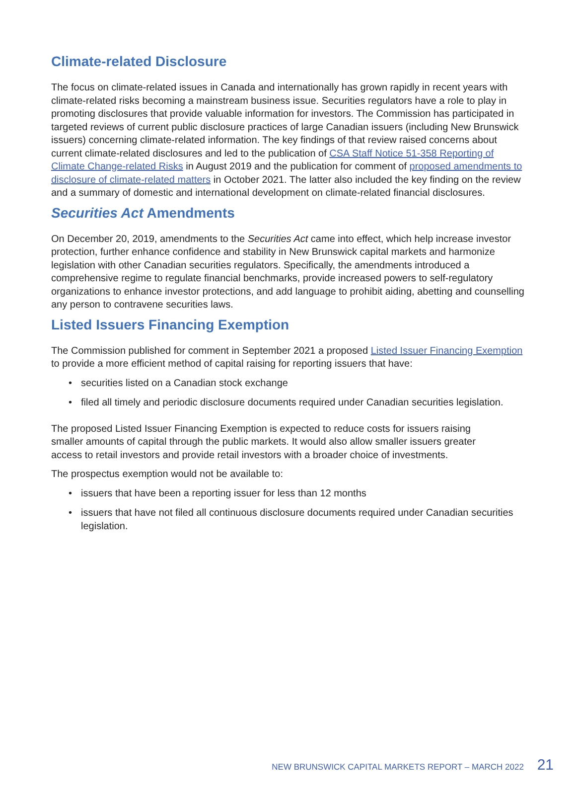Climate-related Disclosure
The focus on climate-related issues in Canada and internationally has grown rapidly in recent years with climate-related risks becoming a mainstream business issue. Securities regulators have a role to play in promoting disclosures that provide valuable information for investors. The Commission has participated in targeted reviews of current public disclosure practices of large Canadian issuers (including New Brunswick issuers) concerning climate-related information. The key findings of that review raised concerns about current climate-related disclosures and led to the publication of CSA Staff Notice 51-358 Reporting of Climate Change-related Risks in August 2019 and the publication for comment of proposed amendments to disclosure of climate-related matters in October 2021. The latter also included the key finding on the review and a summary of domestic and international development on climate-related financial disclosures.
Securities Act Amendments
On December 20, 2019, amendments to the Securities Act came into effect, which help increase investor protection, further enhance confidence and stability in New Brunswick capital markets and harmonize legislation with other Canadian securities regulators. Specifically, the amendments introduced a comprehensive regime to regulate financial benchmarks, provide increased powers to self-regulatory organizations to enhance investor protections, and add language to prohibit aiding, abetting and counselling any person to contravene securities laws.
Listed Issuers Financing Exemption
The Commission published for comment in September 2021 a proposed Listed Issuer Financing Exemption to provide a more efficient method of capital raising for reporting issuers that have:
• securities listed on a Canadian stock exchange
• filed all timely and periodic disclosure documents required under Canadian securities legislation.
The proposed Listed Issuer Financing Exemption is expected to reduce costs for issuers raising smaller amounts of capital through the public markets. It would also allow smaller issuers greater access to retail investors and provide retail investors with a broader choice of investments.
The prospectus exemption would not be available to:
• issuers that have been a reporting issuer for less than 12 months
• issuers that have not filed all continuous disclosure documents required under Canadian securities legislation.
NEW BRUNSWICK CAPITAL MARKETS REPORT – MARCH 2022 21